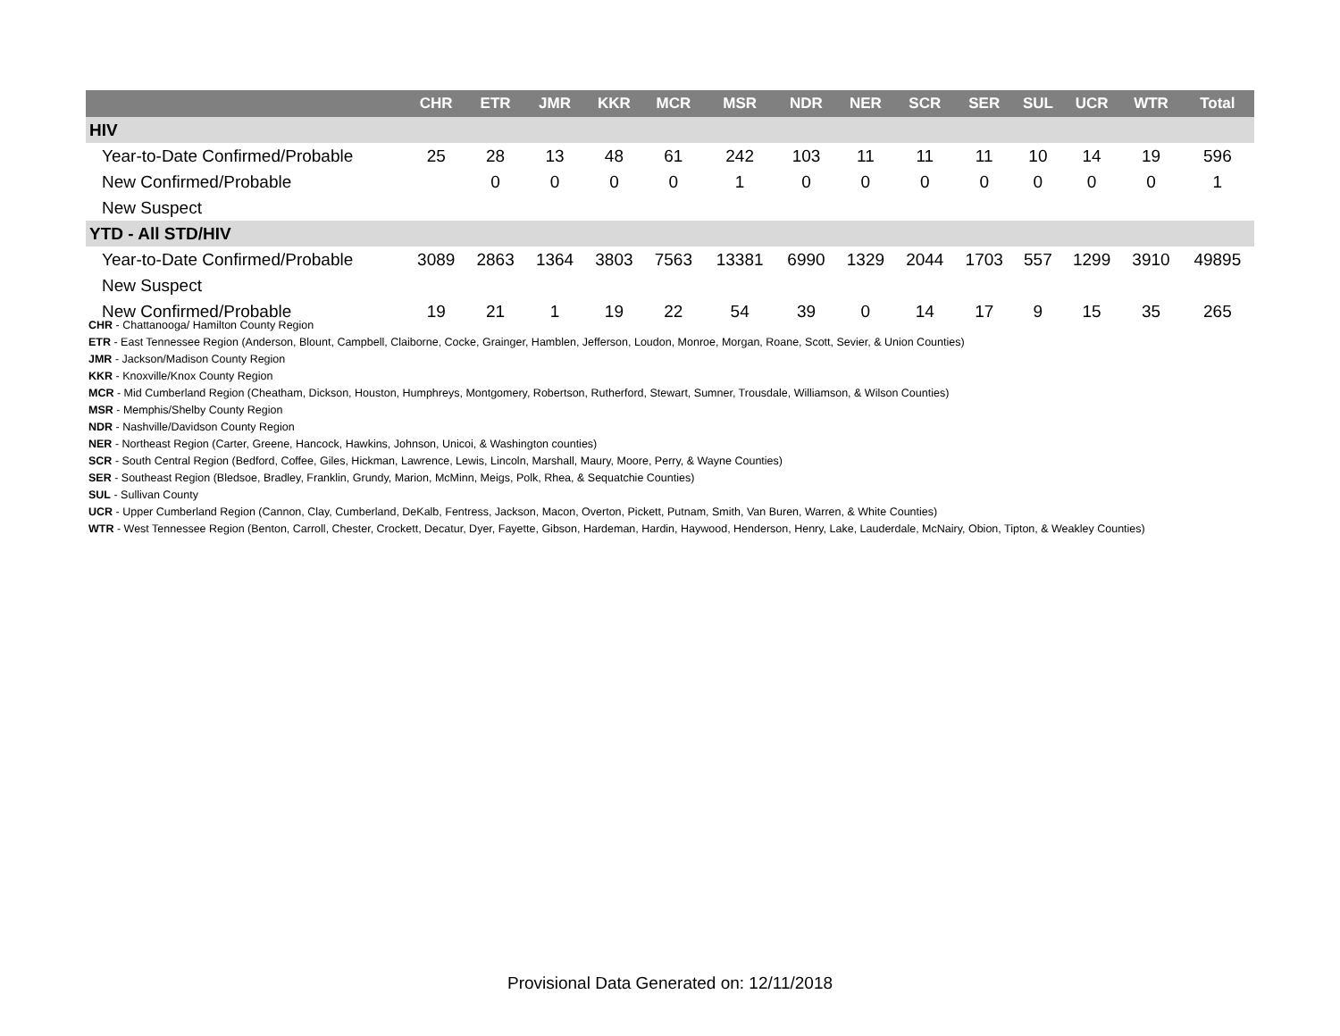| | CHR | ETR | JMR | KKR | MCR | MSR | NDR | NER | SCR | SER | SUL | UCR | WTR | Total |
| --- | --- | --- | --- | --- | --- | --- | --- | --- | --- | --- | --- | --- | --- | --- |
| HIV | | | | | | | | | | | | | | |
| Year-to-Date Confirmed/Probable | 25 | 28 | 13 | 48 | 61 | 242 | 103 | 11 | 11 | 11 | 10 | 14 | 19 | 596 |
| New Confirmed/Probable | | 0 | 0 | 0 | 0 | 1 | 0 | 0 | 0 | 0 | 0 | 0 | 0 | 1 |
| New Suspect | | | | | | | | | | | | | | |
| YTD - All STD/HIV | | | | | | | | | | | | | | |
| Year-to-Date Confirmed/Probable | 3089 | 2863 | 1364 | 3803 | 7563 | 13381 | 6990 | 1329 | 2044 | 1703 | 557 | 1299 | 3910 | 49895 |
| New Suspect | | | | | | | | | | | | | | |
| New Confirmed/Probable | 19 | 21 | 1 | 19 | 22 | 54 | 39 | 0 | 14 | 17 | 9 | 15 | 35 | 265 |
CHR - Chattanooga/ Hamilton County Region
ETR - East Tennessee Region (Anderson, Blount, Campbell, Claiborne, Cocke, Grainger, Hamblen, Jefferson, Loudon, Monroe, Morgan, Roane, Scott, Sevier, & Union Counties)
JMR - Jackson/Madison County Region
KKR - Knoxville/Knox County Region
MCR - Mid Cumberland Region (Cheatham, Dickson, Houston, Humphreys, Montgomery, Robertson, Rutherford, Stewart, Sumner, Trousdale, Williamson, & Wilson Counties)
MSR - Memphis/Shelby County Region
NDR - Nashville/Davidson County Region
NER - Northeast Region (Carter, Greene, Hancock, Hawkins, Johnson, Unicoi, & Washington counties)
SCR - South Central Region (Bedford, Coffee, Giles, Hickman, Lawrence, Lewis, Lincoln, Marshall, Maury, Moore, Perry, & Wayne Counties)
SER - Southeast Region (Bledsoe, Bradley, Franklin, Grundy, Marion, McMinn, Meigs, Polk, Rhea, & Sequatchie Counties)
SUL - Sullivan County
UCR - Upper Cumberland Region (Cannon, Clay, Cumberland, DeKalb, Fentress, Jackson, Macon, Overton, Pickett, Putnam, Smith, Van Buren, Warren, & White Counties)
WTR - West Tennessee Region (Benton, Carroll, Chester, Crockett, Decatur, Dyer, Fayette, Gibson, Hardeman, Hardin, Haywood, Henderson, Henry, Lake, Lauderdale, McNairy, Obion, Tipton, & Weakley Counties)
Provisional Data Generated on: 12/11/2018